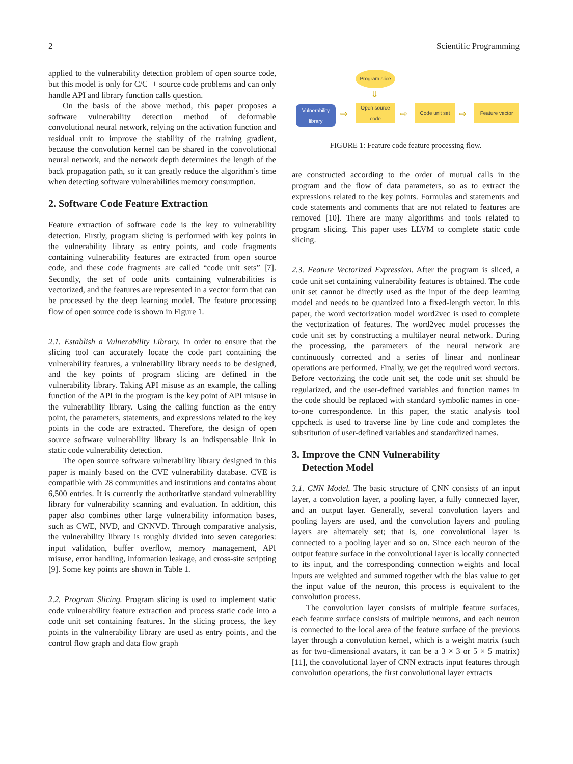2 Scientific Programming
applied to the vulnerability detection problem of open source code, but this model is only for C/C++ source code problems and can only handle API and library function calls question.
On the basis of the above method, this paper proposes a software vulnerability detection method of deformable convolutional neural network, relying on the activation function and residual unit to improve the stability of the training gradient, because the convolution kernel can be shared in the convolutional neural network, and the network depth determines the length of the back propagation path, so it can greatly reduce the algorithm’s time when detecting software vulnerabilities memory consumption.
2. Software Code Feature Extraction
Feature extraction of software code is the key to vulnerability detection. Firstly, program slicing is performed with key points in the vulnerability library as entry points, and code fragments containing vulnerability features are extracted from open source code, and these code fragments are called “code unit sets” [7]. Secondly, the set of code units containing vulnerabilities is vectorized, and the features are represented in a vector form that can be processed by the deep learning model. The feature processing flow of open source code is shown in Figure 1.
2.1. Establish a Vulnerability Library. In order to ensure that the slicing tool can accurately locate the code part containing the vulnerability features, a vulnerability library needs to be designed, and the key points of program slicing are defined in the vulnerability library. Taking API misuse as an example, the calling function of the API in the program is the key point of API misuse in the vulnerability library. Using the calling function as the entry point, the parameters, statements, and expressions related to the key points in the code are extracted. Therefore, the design of open source software vulnerability library is an indispensable link in static code vulnerability detection.
The open source software vulnerability library designed in this paper is mainly based on the CVE vulnerability database. CVE is compatible with 28 communities and institutions and contains about 6,500 entries. It is currently the authoritative standard vulnerability library for vulnerability scanning and evaluation. In addition, this paper also combines other large vulnerability information bases, such as CWE, NVD, and CNNVD. Through comparative analysis, the vulnerability library is roughly divided into seven categories: input validation, buffer overflow, memory management, API misuse, error handling, information leakage, and cross-site scripting [9]. Some key points are shown in Table 1.
2.2. Program Slicing. Program slicing is used to implement static code vulnerability feature extraction and process static code into a code unit set containing features. In the slicing process, the key points in the vulnerability library are used as entry points, and the control flow graph and data flow graph
Program slice
⇓
Vulnerability library
⇨
Open source code
⇨
Code unit set
⇨
Feature vector
FIGURE 1: Feature code feature processing flow.
are constructed according to the order of mutual calls in the program and the flow of data parameters, so as to extract the expressions related to the key points. Formulas and statements and code statements and comments that are not related to features are removed [10]. There are many algorithms and tools related to program slicing. This paper uses LLVM to complete static code slicing.
2.3. Feature Vectorized Expression. After the program is sliced, a code unit set containing vulnerability features is obtained. The code unit set cannot be directly used as the input of the deep learning model and needs to be quantized into a fixed-length vector. In this paper, the word vectorization model word2vec is used to complete the vectorization of features. The word2vec model processes the code unit set by constructing a multilayer neural network. During the processing, the parameters of the neural network are continuously corrected and a series of linear and nonlinear operations are performed. Finally, we get the required word vectors. Before vectorizing the code unit set, the code unit set should be regularized, and the user-defined variables and function names in the code should be replaced with standard symbolic names in one-to-one correspondence. In this paper, the static analysis tool cppcheck is used to traverse line by line code and completes the substitution of user-defined variables and standardized names.
3. Improve the CNN Vulnerability
Detection Model
3.1. CNN Model. The basic structure of CNN consists of an input layer, a convolution layer, a pooling layer, a fully connected layer, and an output layer. Generally, several convolution layers and pooling layers are used, and the convolution layers and pooling layers are alternately set; that is, one convolutional layer is connected to a pooling layer and so on. Since each neuron of the output feature surface in the convolutional layer is locally connected to its input, and the corresponding connection weights and local inputs are weighted and summed together with the bias value to get the input value of the neuron, this process is equivalent to the convolution process.
The convolution layer consists of multiple feature surfaces, each feature surface consists of multiple neurons, and each neuron is connected to the local area of the feature surface of the previous layer through a convolution kernel, which is a weight matrix (such as for two-dimensional avatars, it can be a 3 × 3 or 5 × 5 matrix) [11], the convolutional layer of CNN extracts input features through convolution operations, the first convolutional layer extracts